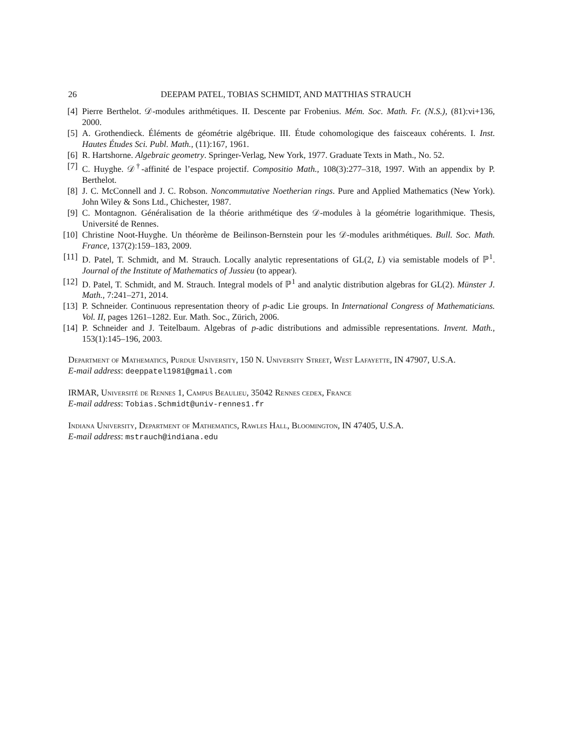26 DEEPAM PATEL, TOBIAS SCHMIDT, AND MATTHIAS STRAUCH
[4] Pierre Berthelot. 𝒟-modules arithmétiques. II. Descente par Frobenius. Mém. Soc. Math. Fr. (N.S.), (81):vi+136, 2000.
[5] A. Grothendieck. Éléments de géométrie algébrique. III. Étude cohomologique des faisceaux cohérents. I. Inst. Hautes Études Sci. Publ. Math., (11):167, 1961.
[6] R. Hartshorne. Algebraic geometry. Springer-Verlag, New York, 1977. Graduate Texts in Math., No. 52.
[7] C. Huyghe. 𝒟<sup>†</sup>-affinité de l’espace projectif. Compositio Math., 108(3):277–318, 1997. With an appendix by P. Berthelot.
[8] J. C. McConnell and J. C. Robson. Noncommutative Noetherian rings. Pure and Applied Mathematics (New York). John Wiley & Sons Ltd., Chichester, 1987.
[9] C. Montagnon. Généralisation de la théorie arithmétique des 𝒟-modules à la géométrie logarithmique. Thesis, Université de Rennes.
[10] Christine Noot-Huyghe. Un théorème de Beilinson-Bernstein pour les 𝒟-modules arithmétiques. Bull. Soc. Math. France, 137(2):159–183, 2009.
[11] D. Patel, T. Schmidt, and M. Strauch. Locally analytic representations of GL(2, L) via semistable models of ℙ<sup>1</sup>. Journal of the Institute of Mathematics of Jussieu (to appear).
[12] D. Patel, T. Schmidt, and M. Strauch. Integral models of ℙ<sup>1</sup> and analytic distribution algebras for GL(2). Münster J. Math., 7:241–271, 2014.
[13] P. Schneider. Continuous representation theory of p-adic Lie groups. In International Congress of Mathematicians. Vol. II, pages 1261–1282. Eur. Math. Soc., Zürich, 2006.
[14] P. Schneider and J. Teitelbaum. Algebras of p-adic distributions and admissible representations. Invent. Math., 153(1):145–196, 2003.
Department of Mathematics, Purdue University, 150 N. University Street, West Lafayette, IN 47907, U.S.A.
E-mail address: deeppatel1981@gmail.com
IRMAR, Université de Rennes 1, Campus Beaulieu, 35042 Rennes cedex, France
E-mail address: Tobias.Schmidt@univ-rennes1.fr
Indiana University, Department of Mathematics, Rawles Hall, Bloomington, IN 47405, U.S.A.
E-mail address: mstrauch@indiana.edu